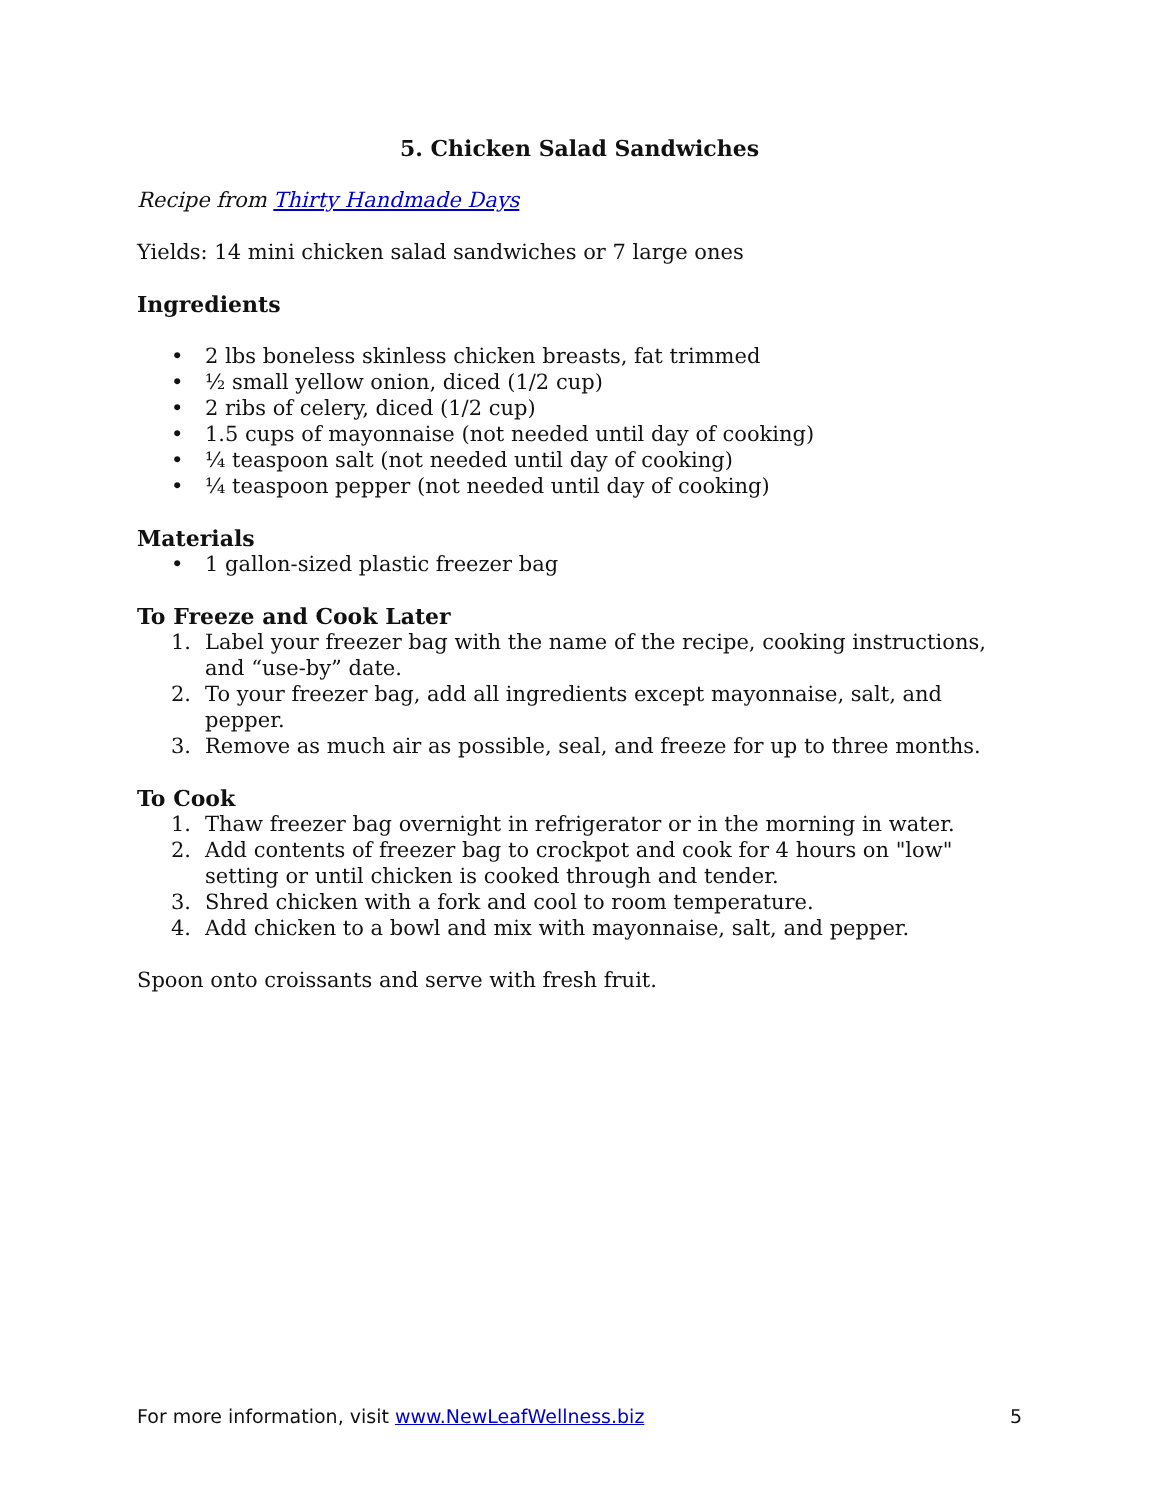5. Chicken Salad Sandwiches
Recipe from Thirty Handmade Days
Yields: 14 mini chicken salad sandwiches or 7 large ones
Ingredients
• 2 lbs boneless skinless chicken breasts, fat trimmed
• ½ small yellow onion, diced (1/2 cup)
• 2 ribs of celery, diced (1/2 cup)
• 1.5 cups of mayonnaise (not needed until day of cooking)
• ¼ teaspoon salt (not needed until day of cooking)
• ¼ teaspoon pepper (not needed until day of cooking)
Materials
• 1 gallon-sized plastic freezer bag
To Freeze and Cook Later
1. Label your freezer bag with the name of the recipe, cooking instructions, and “use-by” date.
2. To your freezer bag, add all ingredients except mayonnaise, salt, and pepper.
3. Remove as much air as possible, seal, and freeze for up to three months.
To Cook
1. Thaw freezer bag overnight in refrigerator or in the morning in water.
2. Add contents of freezer bag to crockpot and cook for 4 hours on "low" setting or until chicken is cooked through and tender.
3. Shred chicken with a fork and cool to room temperature.
4. Add chicken to a bowl and mix with mayonnaise, salt, and pepper.
Spoon onto croissants and serve with fresh fruit.
For more information, visit www.NewLeafWellness.biz 5